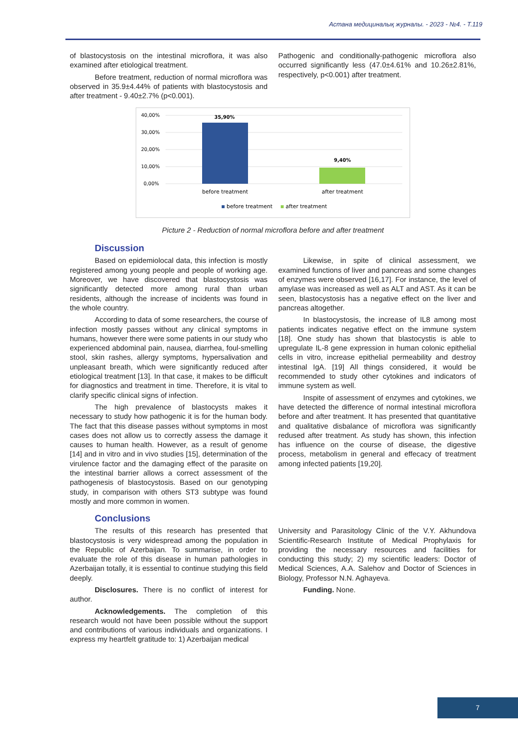Астана медициналық журналы. - 2023 - №4. - Т.119
of blastocystosis on the intestinal microflora, it was also examined after etiological treatment.
Before treatment, reduction of normal microflora was observed in 35.9±4.44% of patients with blastocystosis and after treatment - 9.40±2.7% (p<0.001).
Pathogenic and conditionally-pathogenic microflora also occurred significantly less (47.0±4.61% and 10.26±2.81%, respectively, p<0.001) after treatment.
40,00%
30,00%
20,00%
10,00%
0,00%
35,90%
9,40%
before treatment
after treatment
before treatment
after treatment
Picture 2 - Reduction of normal microflora before and after treatment
Discussion
Based on epidemiolocal data, this infection is mostly registered among young people and people of working age. Moreover, we have discovered that blastocystosis was significantly detected more among rural than urban residents, although the increase of incidents was found in the whole country.
According to data of some researchers, the course of infection mostly passes without any clinical symptoms in humans, however there were some patients in our study who experienced abdominal pain, nausea, diarrhea, foul-smelling stool, skin rashes, allergy symptoms, hypersalivation and unpleasant breath, which were significantly reduced after etiological treatment [13]. In that case, it makes to be difficult for diagnostics and treatment in time. Therefore, it is vital to clarify specific clinical signs of infection.
The high prevalence of blastocysts makes it necessary to study how pathogenic it is for the human body. The fact that this disease passes without symptoms in most cases does not allow us to correctly assess the damage it causes to human health. However, as a result of genome [14] and in vitro and in vivo studies [15], determination of the virulence factor and the damaging effect of the parasite on the intestinal barrier allows a correct assessment of the pathogenesis of blastocystosis. Based on our genotyping study, in comparison with others ST3 subtype was found mostly and more common in women.
Likewise, in spite of clinical assessment, we examined functions of liver and pancreas and some changes of enzymes were observed [16,17]. For instance, the level of amylase was increased as well as ALT and AST. As it can be seen, blastocystosis has a negative effect on the liver and pancreas altogether.
In blastocystosis, the increase of IL8 among most patients indicates negative effect on the immune system [18]. One study has shown that blastocystis is able to upregulate IL-8 gene expression in human colonic epithelial cells in vitro, increase epithelial permeability and destroy intestinal IgA. [19] All things considered, it would be recommended to study other cytokines and indicators of immune system as well.
Inspite of assessment of enzymes and cytokines, we have detected the difference of normal intestinal microflora before and after treatment. It has presented that quantitative and qualitative disbalance of microflora was significantly redused after treatment. As study has shown, this infection has influence on the course of disease, the digestive process, metabolism in general and effecacy of treatment among infected patients [19,20].
Conclusions
The results of this research has presented that blastocystosis is very widespread among the population in the Republic of Azerbaijan. To summarise, in order to evaluate the role of this disease in human pathologies in Azerbaijan totally, it is essential to continue studying this field deeply.
Disclosures. There is no conflict of interest for author.
Acknowledgements. The completion of this research would not have been possible without the support and contributions of various individuals and organizations. I express my heartfelt gratitude to: 1) Azerbaijan medical
University and Parasitology Clinic of the V.Y. Akhundova Scientific-Research Institute of Medical Prophylaxis for providing the necessary resources and facilities for conducting this study; 2) my scientific leaders: Doctor of Medical Sciences, A.A. Salehov and Doctor of Sciences in Biology, Professor N.N. Aghayeva.
Funding. None.
7